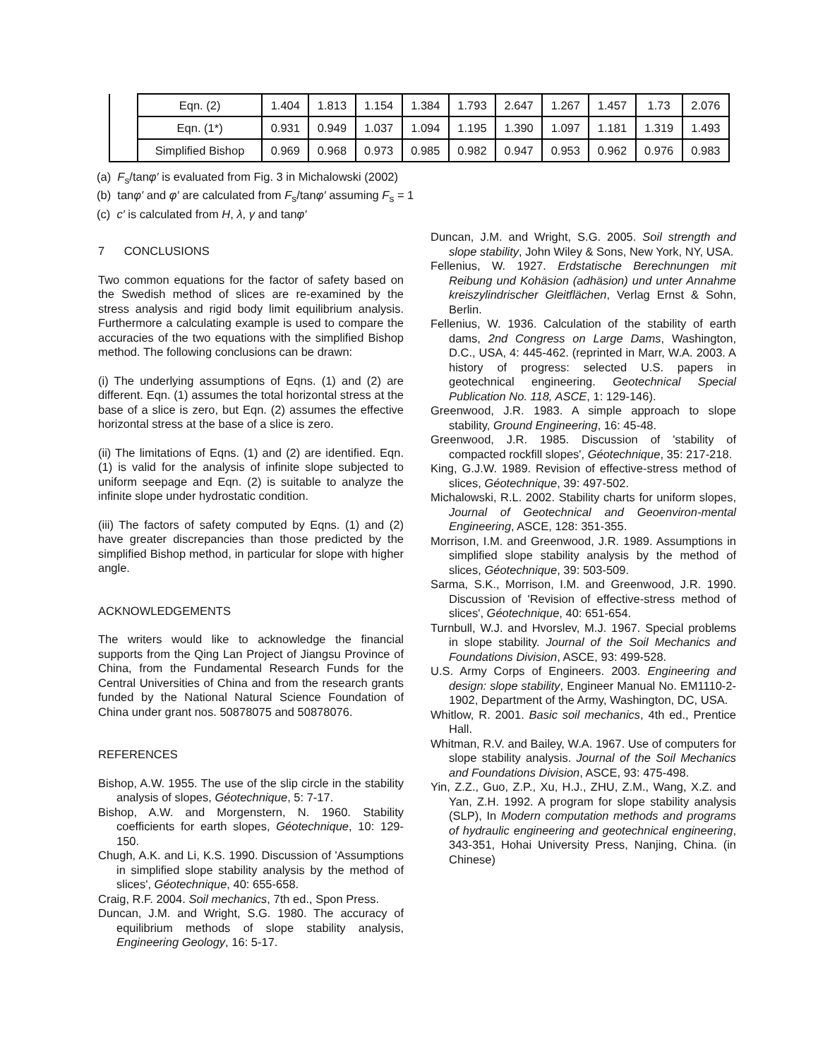| | Eqn. (2) | 1.404 | 1.813 | 1.154 | 1.384 | 1.793 | 2.647 | 1.267 | 1.457 | 1.73 | 2.076 |
| | Eqn. (1*) | 0.931 | 0.949 | 1.037 | 1.094 | 1.195 | 1.390 | 1.097 | 1.181 | 1.319 | 1.493 |
| | Simplified Bishop | 0.969 | 0.968 | 0.973 | 0.985 | 0.982 | 0.947 | 0.953 | 0.962 | 0.976 | 0.983 |
(a) F<sub>s</sub>/tanφ′ is evaluated from Fig. 3 in Michalowski (2002)
(b) tanφ′ and φ′ are calculated from F<sub>s</sub>/tanφ′ assuming F<sub>s</sub> = 1
(c) c′ is calculated from H, λ, γ and tanφ′
7 CONCLUSIONS
Two common equations for the factor of safety based on the Swedish method of slices are re-examined by the stress analysis and rigid body limit equilibrium analysis. Furthermore a calculating example is used to compare the accuracies of the two equations with the simplified Bishop method. The following conclusions can be drawn:
(i) The underlying assumptions of Eqns. (1) and (2) are different. Eqn. (1) assumes the total horizontal stress at the base of a slice is zero, but Eqn. (2) assumes the effective horizontal stress at the base of a slice is zero.
(ii) The limitations of Eqns. (1) and (2) are identified. Eqn. (1) is valid for the analysis of infinite slope subjected to uniform seepage and Eqn. (2) is suitable to analyze the infinite slope under hydrostatic condition.
(iii) The factors of safety computed by Eqns. (1) and (2) have greater discrepancies than those predicted by the simplified Bishop method, in particular for slope with higher angle.
ACKNOWLEDGEMENTS
The writers would like to acknowledge the financial supports from the Qing Lan Project of Jiangsu Province of China, from the Fundamental Research Funds for the Central Universities of China and from the research grants funded by the National Natural Science Foundation of China under grant nos. 50878075 and 50878076.
REFERENCES
Bishop, A.W. 1955. The use of the slip circle in the stability analysis of slopes, Géotechnique, 5: 7-17.
Bishop, A.W. and Morgenstern, N. 1960. Stability coefficients for earth slopes, Géotechnique, 10: 129-150.
Chugh, A.K. and Li, K.S. 1990. Discussion of 'Assumptions in simplified slope stability analysis by the method of slices', Géotechnique, 40: 655-658.
Craig, R.F. 2004. Soil mechanics, 7th ed., Spon Press.
Duncan, J.M. and Wright, S.G. 1980. The accuracy of equilibrium methods of slope stability analysis, Engineering Geology, 16: 5-17.
Duncan, J.M. and Wright, S.G. 2005. Soil strength and slope stability, John Wiley & Sons, New York, NY, USA.
Fellenius, W. 1927. Erdstatische Berechnungen mit Reibung und Kohäsion (adhäsion) und unter Annahme kreiszylindrischer Gleitflächen, Verlag Ernst & Sohn, Berlin.
Fellenius, W. 1936. Calculation of the stability of earth dams, 2nd Congress on Large Dams, Washington, D.C., USA, 4: 445-462. (reprinted in Marr, W.A. 2003. A history of progress: selected U.S. papers in geotechnical engineering. Geotechnical Special Publication No. 118, ASCE, 1: 129-146).
Greenwood, J.R. 1983. A simple approach to slope stability, Ground Engineering, 16: 45-48.
Greenwood, J.R. 1985. Discussion of 'stability of compacted rockfill slopes', Géotechnique, 35: 217-218.
King, G.J.W. 1989. Revision of effective-stress method of slices, Géotechnique, 39: 497-502.
Michalowski, R.L. 2002. Stability charts for uniform slopes, Journal of Geotechnical and Geoenviron-mental Engineering, ASCE, 128: 351-355.
Morrison, I.M. and Greenwood, J.R. 1989. Assumptions in simplified slope stability analysis by the method of slices, Géotechnique, 39: 503-509.
Sarma, S.K., Morrison, I.M. and Greenwood, J.R. 1990. Discussion of 'Revision of effective-stress method of slices', Géotechnique, 40: 651-654.
Turnbull, W.J. and Hvorslev, M.J. 1967. Special problems in slope stability. Journal of the Soil Mechanics and Foundations Division, ASCE, 93: 499-528.
U.S. Army Corps of Engineers. 2003. Engineering and design: slope stability, Engineer Manual No. EM1110-2-1902, Department of the Army, Washington, DC, USA.
Whitlow, R. 2001. Basic soil mechanics, 4th ed., Prentice Hall.
Whitman, R.V. and Bailey, W.A. 1967. Use of computers for slope stability analysis. Journal of the Soil Mechanics and Foundations Division, ASCE, 93: 475-498.
Yin, Z.Z., Guo, Z.P., Xu, H.J., ZHU, Z.M., Wang, X.Z. and Yan, Z.H. 1992. A program for slope stability analysis (SLP), In Modern computation methods and programs of hydraulic engineering and geotechnical engineering, 343-351, Hohai University Press, Nanjing, China. (in Chinese)